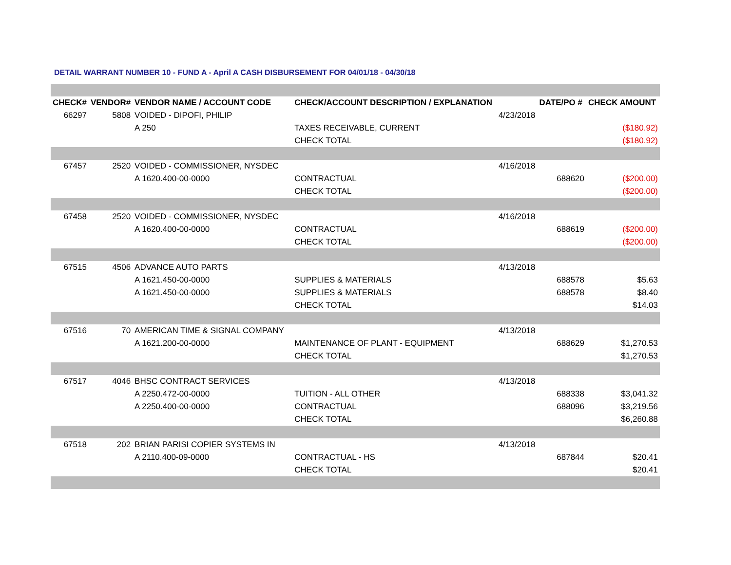DETAIL WARRANT NUMBER 10 - FUND A - April A CASH DISBURSEMENT FOR 04/01/18 - 04/30/18
| CHECK# | VENDOR# | VENDOR NAME / ACCOUNT CODE | CHECK/ACCOUNT DESCRIPTION / EXPLANATION | | DATE/PO # | CHECK AMOUNT |
| --- | --- | --- | --- | --- | --- | --- |
| 66297 | 5808 | VOIDED - DIPOFI, PHILIP | | 4/23/2018 | | |
| | | A 250 | TAXES RECEIVABLE, CURRENT | | | ($180.92) |
| | | | CHECK TOTAL | | | ($180.92) |
| 67457 | 2520 | VOIDED - COMMISSIONER, NYSDEC | | 4/16/2018 | | |
| | | A 1620.400-00-0000 | CONTRACTUAL | | 688620 | ($200.00) |
| | | | CHECK TOTAL | | | ($200.00) |
| 67458 | 2520 | VOIDED - COMMISSIONER, NYSDEC | | 4/16/2018 | | |
| | | A 1620.400-00-0000 | CONTRACTUAL | | 688619 | ($200.00) |
| | | | CHECK TOTAL | | | ($200.00) |
| 67515 | 4506 | ADVANCE AUTO PARTS | | 4/13/2018 | | |
| | | A 1621.450-00-0000 | SUPPLIES & MATERIALS | | 688578 | $5.63 |
| | | A 1621.450-00-0000 | SUPPLIES & MATERIALS | | 688578 | $8.40 |
| | | | CHECK TOTAL | | | $14.03 |
| 67516 | 70 | AMERICAN TIME & SIGNAL COMPANY | | 4/13/2018 | | |
| | | A 1621.200-00-0000 | MAINTENANCE OF PLANT - EQUIPMENT | | 688629 | $1,270.53 |
| | | | CHECK TOTAL | | | $1,270.53 |
| 67517 | 4046 | BHSC CONTRACT SERVICES | | 4/13/2018 | | |
| | | A 2250.472-00-0000 | TUITION - ALL OTHER | | 688338 | $3,041.32 |
| | | A 2250.400-00-0000 | CONTRACTUAL | | 688096 | $3,219.56 |
| | | | CHECK TOTAL | | | $6,260.88 |
| 67518 | 202 | BRIAN PARISI COPIER SYSTEMS IN | | 4/13/2018 | | |
| | | A 2110.400-09-0000 | CONTRACTUAL - HS | | 687844 | $20.41 |
| | | | CHECK TOTAL | | | $20.41 |